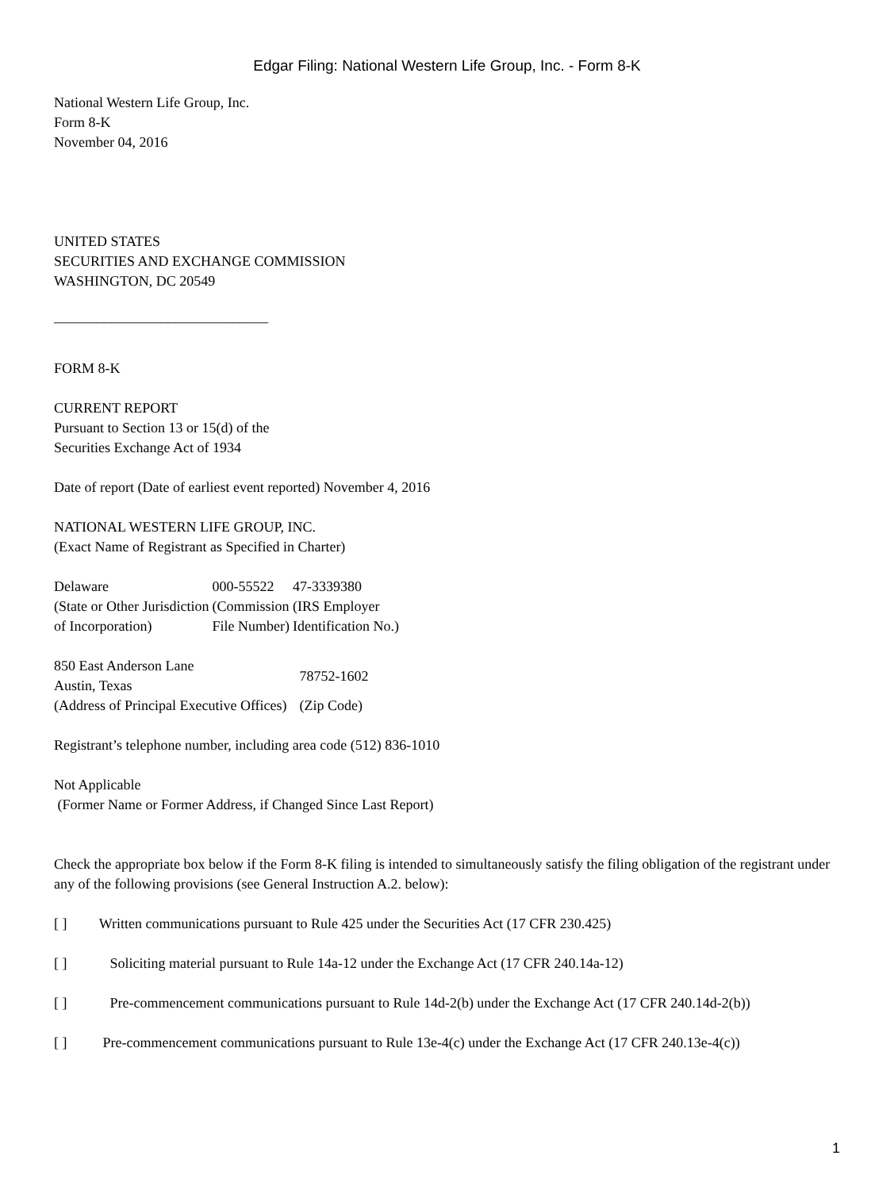Edgar Filing: National Western Life Group, Inc. - Form 8-K
National Western Life Group, Inc.
Form 8-K
November 04, 2016
UNITED STATES
SECURITIES AND EXCHANGE COMMISSION
WASHINGTON, DC 20549
______________________________
FORM 8-K
CURRENT REPORT
Pursuant to Section 13 or 15(d) of the
Securities Exchange Act of 1934
Date of report (Date of earliest event reported) November 4, 2016
NATIONAL WESTERN LIFE GROUP, INC.
(Exact Name of Registrant as Specified in Charter)
| Delaware | 000-55522 | 47-3339380 |
| (State or Other Jurisdiction | (Commission | (IRS Employer |
| of Incorporation) | File Number) | Identification No.) |
| 850 East Anderson Lane Austin, Texas | 78752-1602 |
| (Address of Principal Executive Offices) | (Zip Code) |
Registrant’s telephone number, including area code (512) 836-1010
Not Applicable
(Former Name or Former Address, if Changed Since Last Report)
Check the appropriate box below if the Form 8-K filing is intended to simultaneously satisfy the filing obligation of the registrant under any of the following provisions (see General Instruction A.2. below):
[ ] Written communications pursuant to Rule 425 under the Securities Act (17 CFR 230.425)
[ ] Soliciting material pursuant to Rule 14a-12 under the Exchange Act (17 CFR 240.14a-12)
[ ] Pre-commencement communications pursuant to Rule 14d-2(b) under the Exchange Act (17 CFR 240.14d-2(b))
[ ] Pre-commencement communications pursuant to Rule 13e-4(c) under the Exchange Act (17 CFR 240.13e-4(c))
1